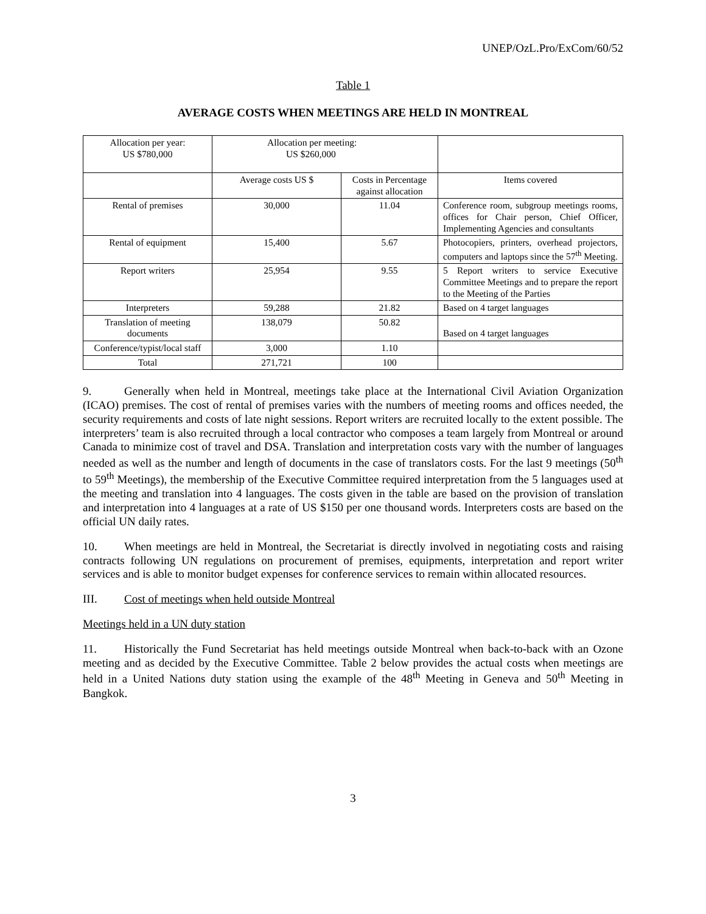UNEP/OzL.Pro/ExCom/60/52
Table 1
AVERAGE COSTS WHEN MEETINGS ARE HELD IN MONTREAL
| Allocation per year: US $780,000 | Allocation per meeting: US $260,000 | | |
| | Average costs US $ | Costs in Percentage against allocation | Items covered |
| Rental of premises | 30,000 | 11.04 | Conference room, subgroup meetings rooms, offices for Chair person, Chief Officer, Implementing Agencies and consultants |
| Rental of equipment | 15,400 | 5.67 | Photocopiers, printers, overhead projectors, computers and laptops since the 57<sup>th</sup> Meeting. |
| Report writers | 25,954 | 9.55 | 5 Report writers to service Executive Committee Meetings and to prepare the report to the Meeting of the Parties |
| Interpreters | 59,288 | 21.82 | Based on 4 target languages |
| Translation of meeting documents | 138,079 | 50.82 | Based on 4 target languages |
| Conference/typist/local staff | 3,000 | 1.10 | |
| Total | 271,721 | 100 | |
9. Generally when held in Montreal, meetings take place at the International Civil Aviation Organization (ICAO) premises. The cost of rental of premises varies with the numbers of meeting rooms and offices needed, the security requirements and costs of late night sessions. Report writers are recruited locally to the extent possible. The interpreters’ team is also recruited through a local contractor who composes a team largely from Montreal or around Canada to minimize cost of travel and DSA. Translation and interpretation costs vary with the number of languages needed as well as the number and length of documents in the case of translators costs. For the last 9 meetings (50<sup>th</sup> to 59<sup>th</sup> Meetings), the membership of the Executive Committee required interpretation from the 5 languages used at the meeting and translation into 4 languages. The costs given in the table are based on the provision of translation and interpretation into 4 languages at a rate of US $150 per one thousand words. Interpreters costs are based on the official UN daily rates.
10. When meetings are held in Montreal, the Secretariat is directly involved in negotiating costs and raising contracts following UN regulations on procurement of premises, equipments, interpretation and report writer services and is able to monitor budget expenses for conference services to remain within allocated resources.
III. Cost of meetings when held outside Montreal
Meetings held in a UN duty station
11. Historically the Fund Secretariat has held meetings outside Montreal when back-to-back with an Ozone meeting and as decided by the Executive Committee. Table 2 below provides the actual costs when meetings are held in a United Nations duty station using the example of the 48<sup>th</sup> Meeting in Geneva and 50<sup>th</sup> Meeting in Bangkok.
3